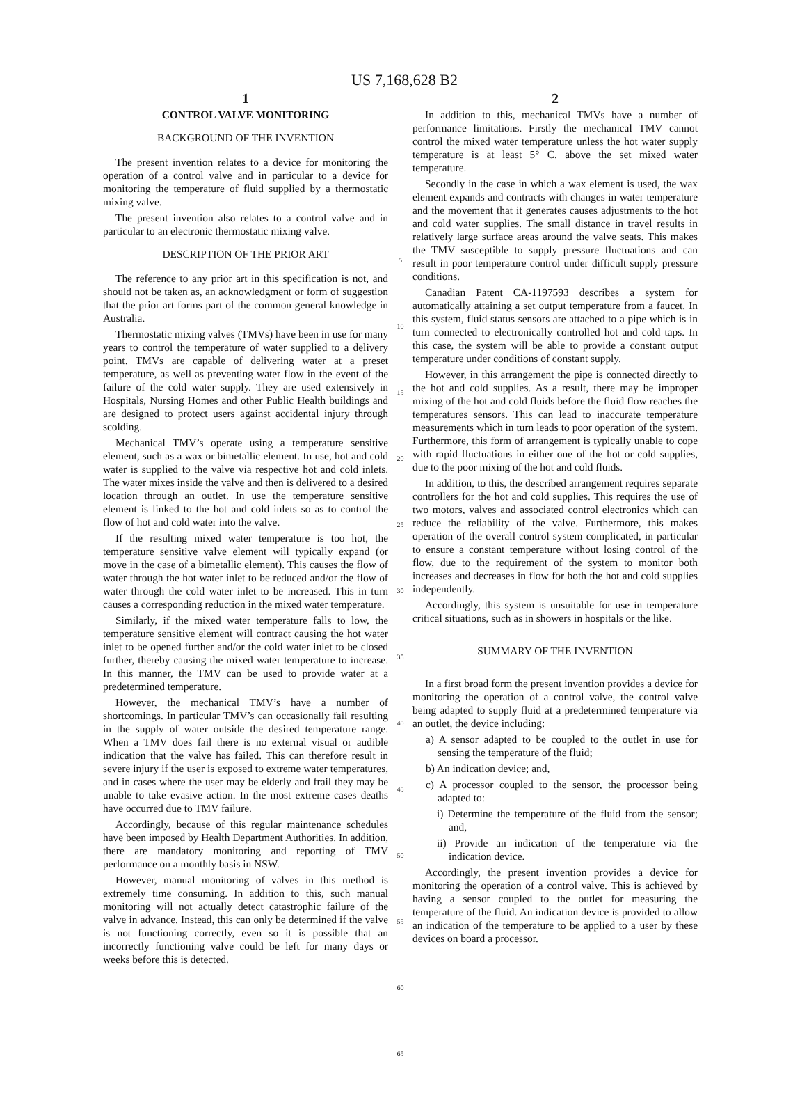US 7,168,628 B2
1
CONTROL VALVE MONITORING
BACKGROUND OF THE INVENTION
The present invention relates to a device for monitoring the operation of a control valve and in particular to a device for monitoring the temperature of fluid supplied by a thermostatic mixing valve.
The present invention also relates to a control valve and in particular to an electronic thermostatic mixing valve.
DESCRIPTION OF THE PRIOR ART
The reference to any prior art in this specification is not, and should not be taken as, an acknowledgment or form of suggestion that the prior art forms part of the common general knowledge in Australia.
Thermostatic mixing valves (TMVs) have been in use for many years to control the temperature of water supplied to a delivery point. TMVs are capable of delivering water at a preset temperature, as well as preventing water flow in the event of the failure of the cold water supply. They are used extensively in Hospitals, Nursing Homes and other Public Health buildings and are designed to protect users against accidental injury through scolding.
Mechanical TMV’s operate using a temperature sensitive element, such as a wax or bimetallic element. In use, hot and cold water is supplied to the valve via respective hot and cold inlets. The water mixes inside the valve and then is delivered to a desired location through an outlet. In use the temperature sensitive element is linked to the hot and cold inlets so as to control the flow of hot and cold water into the valve.
If the resulting mixed water temperature is too hot, the temperature sensitive valve element will typically expand (or move in the case of a bimetallic element). This causes the flow of water through the hot water inlet to be reduced and/or the flow of water through the cold water inlet to be increased. This in turn causes a corresponding reduction in the mixed water temperature.
Similarly, if the mixed water temperature falls to low, the temperature sensitive element will contract causing the hot water inlet to be opened further and/or the cold water inlet to be closed further, thereby causing the mixed water temperature to increase. In this manner, the TMV can be used to provide water at a predetermined temperature.
However, the mechanical TMV’s have a number of shortcomings. In particular TMV’s can occasionally fail resulting in the supply of water outside the desired temperature range. When a TMV does fail there is no external visual or audible indication that the valve has failed. This can therefore result in severe injury if the user is exposed to extreme water temperatures, and in cases where the user may be elderly and frail they may be unable to take evasive action. In the most extreme cases deaths have occurred due to TMV failure.
Accordingly, because of this regular maintenance schedules have been imposed by Health Department Authorities. In addition, there are mandatory monitoring and reporting of TMV performance on a monthly basis in NSW.
However, manual monitoring of valves in this method is extremely time consuming. In addition to this, such manual monitoring will not actually detect catastrophic failure of the valve in advance. Instead, this can only be determined if the valve is not functioning correctly, even so it is possible that an incorrectly functioning valve could be left for many days or weeks before this is detected.
5
10
15
20
25
30
35
40
45
50
55
60
65
2
In addition to this, mechanical TMVs have a number of performance limitations. Firstly the mechanical TMV cannot control the mixed water temperature unless the hot water supply temperature is at least 5° C. above the set mixed water temperature.
Secondly in the case in which a wax element is used, the wax element expands and contracts with changes in water temperature and the movement that it generates causes adjustments to the hot and cold water supplies. The small distance in travel results in relatively large surface areas around the valve seats. This makes the TMV susceptible to supply pressure fluctuations and can result in poor temperature control under difficult supply pressure conditions.
Canadian Patent CA-1197593 describes a system for automatically attaining a set output temperature from a faucet. In this system, fluid status sensors are attached to a pipe which is in turn connected to electronically controlled hot and cold taps. In this case, the system will be able to provide a constant output temperature under conditions of constant supply.
However, in this arrangement the pipe is connected directly to the hot and cold supplies. As a result, there may be improper mixing of the hot and cold fluids before the fluid flow reaches the temperatures sensors. This can lead to inaccurate temperature measurements which in turn leads to poor operation of the system. Furthermore, this form of arrangement is typically unable to cope with rapid fluctuations in either one of the hot or cold supplies, due to the poor mixing of the hot and cold fluids.
In addition, to this, the described arrangement requires separate controllers for the hot and cold supplies. This requires the use of two motors, valves and associated control electronics which can reduce the reliability of the valve. Furthermore, this makes operation of the overall control system complicated, in particular to ensure a constant temperature without losing control of the flow, due to the requirement of the system to monitor both increases and decreases in flow for both the hot and cold supplies independently.
Accordingly, this system is unsuitable for use in temperature critical situations, such as in showers in hospitals or the like.
SUMMARY OF THE INVENTION
In a first broad form the present invention provides a device for monitoring the operation of a control valve, the control valve being adapted to supply fluid at a predetermined temperature via an outlet, the device including:
a) A sensor adapted to be coupled to the outlet in use for sensing the temperature of the fluid;
b) An indication device; and,
c) A processor coupled to the sensor, the processor being adapted to:
i) Determine the temperature of the fluid from the sensor; and,
ii) Provide an indication of the temperature via the indication device.
Accordingly, the present invention provides a device for monitoring the operation of a control valve. This is achieved by having a sensor coupled to the outlet for measuring the temperature of the fluid. An indication device is provided to allow an indication of the temperature to be applied to a user by these devices on board a processor.